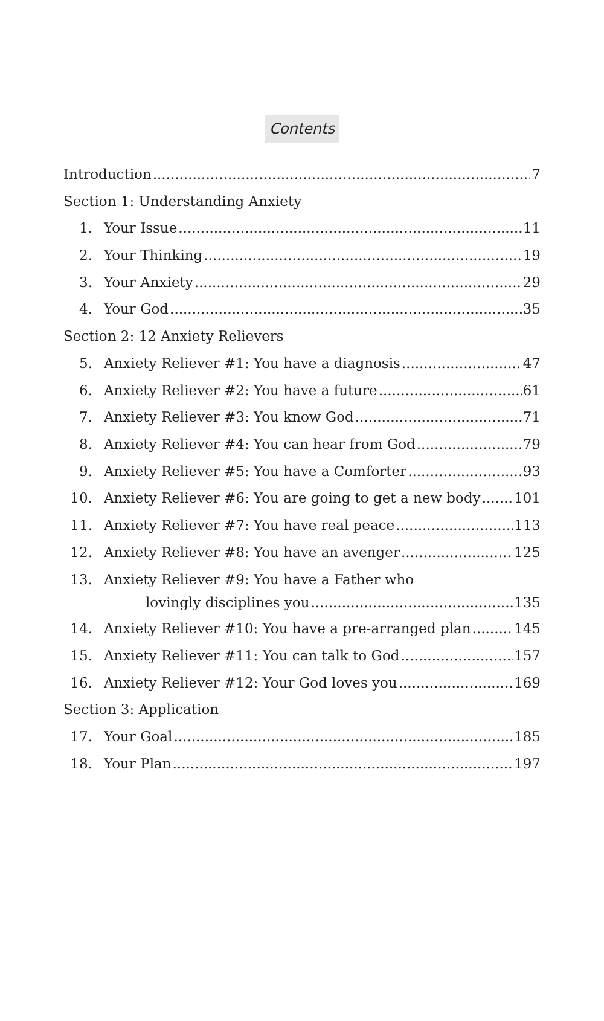Contents
Introduction 7
Section 1: Understanding Anxiety
1. Your Issue 11
2. Your Thinking 19
3. Your Anxiety 29
4. Your God 35
Section 2: 12 Anxiety Relievers
5. Anxiety Reliever #1: You have a diagnosis 47
6. Anxiety Reliever #2: You have a future 61
7. Anxiety Reliever #3: You know God 71
8. Anxiety Reliever #4: You can hear from God 79
9. Anxiety Reliever #5: You have a Comforter 93
10. Anxiety Reliever #6: You are going to get a new body 101
11. Anxiety Reliever #7: You have real peace 113
12. Anxiety Reliever #8: You have an avenger 125
13. Anxiety Reliever #9: You have a Father who
lovingly disciplines you 135
14. Anxiety Reliever #10: You have a pre-arranged plan 145
15. Anxiety Reliever #11: You can talk to God 157
16. Anxiety Reliever #12: Your God loves you 169
Section 3: Application
17. Your Goal 185
18. Your Plan 197